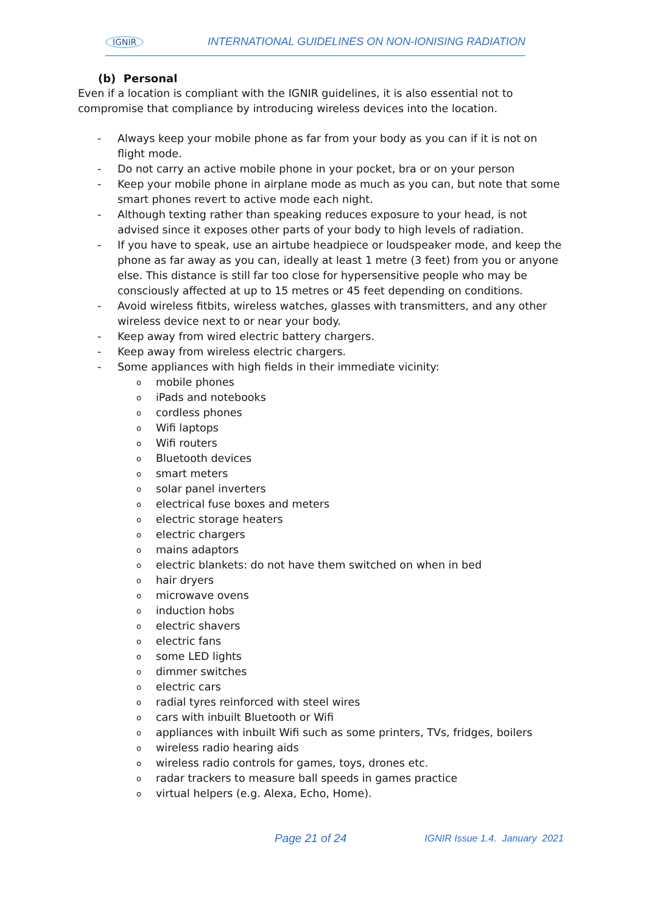IGNIR INTERNATIONAL GUIDELINES ON NON-IONISING RADIATION
(b) Personal
Even if a location is compliant with the IGNIR guidelines, it is also essential not to compromise that compliance by introducing wireless devices into the location.
- Always keep your mobile phone as far from your body as you can if it is not on flight mode.
- Do not carry an active mobile phone in your pocket, bra or on your person
- Keep your mobile phone in airplane mode as much as you can, but note that some smart phones revert to active mode each night.
- Although texting rather than speaking reduces exposure to your head, is not advised since it exposes other parts of your body to high levels of radiation.
- If you have to speak, use an airtube headpiece or loudspeaker mode, and keep the phone as far away as you can, ideally at least 1 metre (3 feet) from you or anyone else. This distance is still far too close for hypersensitive people who may be consciously affected at up to 15 metres or 45 feet depending on conditions.
- Avoid wireless fitbits, wireless watches, glasses with transmitters, and any other wireless device next to or near your body.
- Keep away from wired electric battery chargers.
- Keep away from wireless electric chargers.
- Some appliances with high fields in their immediate vicinity:
omobile phones
oiPads and notebooks
ocordless phones
o Wifi laptops
o Wifi routers
o Bluetooth devices
osmart meters
osolar panel inverters
oelectrical fuse boxes and meters
oelectric storage heaters
oelectric chargers
omains adaptors
oelectric blankets: do not have them switched on when in bed
ohair dryers
omicrowave ovens
oinduction hobs
oelectric shavers
oelectric fans
osome LED lights
odimmer switches
oelectric cars
oradial tyres reinforced with steel wires
ocars with inbuilt Bluetooth or Wifi
oappliances with inbuilt Wifi such as some printers, TVs, fridges, boilers
owireless radio hearing aids
owireless radio controls for games, toys, drones etc.
oradar trackers to measure ball speeds in games practice
ovirtual helpers (e.g. Alexa, Echo, Home).
Page 21 of 24 IGNIR Issue 1.4. January 2021